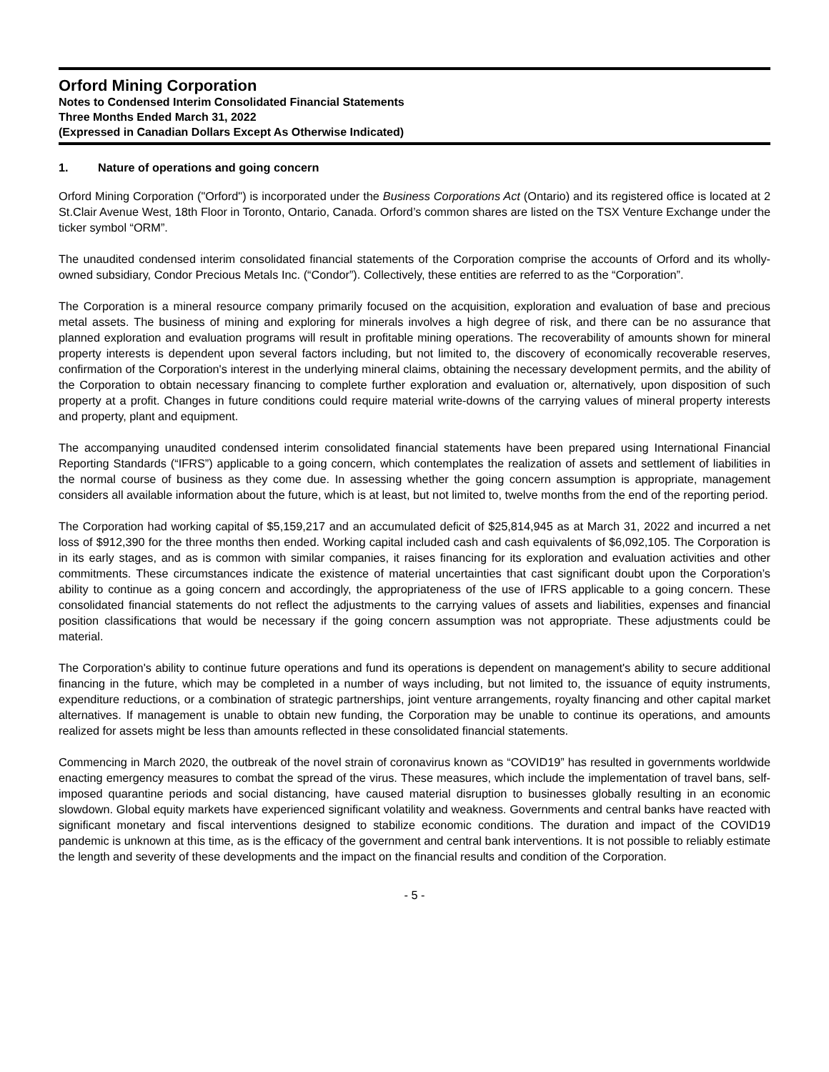Orford Mining Corporation
Notes to Condensed Interim Consolidated Financial Statements
Three Months Ended March 31, 2022
(Expressed in Canadian Dollars Except As Otherwise Indicated)
1. Nature of operations and going concern
Orford Mining Corporation ("Orford") is incorporated under the Business Corporations Act (Ontario) and its registered office is located at 2 St.Clair Avenue West, 18th Floor in Toronto, Ontario, Canada. Orford’s common shares are listed on the TSX Venture Exchange under the ticker symbol “ORM”.
The unaudited condensed interim consolidated financial statements of the Corporation comprise the accounts of Orford and its wholly-owned subsidiary, Condor Precious Metals Inc. (“Condor”). Collectively, these entities are referred to as the “Corporation”.
The Corporation is a mineral resource company primarily focused on the acquisition, exploration and evaluation of base and precious metal assets. The business of mining and exploring for minerals involves a high degree of risk, and there can be no assurance that planned exploration and evaluation programs will result in profitable mining operations. The recoverability of amounts shown for mineral property interests is dependent upon several factors including, but not limited to, the discovery of economically recoverable reserves, confirmation of the Corporation's interest in the underlying mineral claims, obtaining the necessary development permits, and the ability of the Corporation to obtain necessary financing to complete further exploration and evaluation or, alternatively, upon disposition of such property at a profit. Changes in future conditions could require material write-downs of the carrying values of mineral property interests and property, plant and equipment.
The accompanying unaudited condensed interim consolidated financial statements have been prepared using International Financial Reporting Standards (“IFRS”) applicable to a going concern, which contemplates the realization of assets and settlement of liabilities in the normal course of business as they come due. In assessing whether the going concern assumption is appropriate, management considers all available information about the future, which is at least, but not limited to, twelve months from the end of the reporting period.
The Corporation had working capital of $5,159,217 and an accumulated deficit of $25,814,945 as at March 31, 2022 and incurred a net loss of $912,390 for the three months then ended. Working capital included cash and cash equivalents of $6,092,105. The Corporation is in its early stages, and as is common with similar companies, it raises financing for its exploration and evaluation activities and other commitments. These circumstances indicate the existence of material uncertainties that cast significant doubt upon the Corporation’s ability to continue as a going concern and accordingly, the appropriateness of the use of IFRS applicable to a going concern. These consolidated financial statements do not reflect the adjustments to the carrying values of assets and liabilities, expenses and financial position classifications that would be necessary if the going concern assumption was not appropriate. These adjustments could be material.
The Corporation's ability to continue future operations and fund its operations is dependent on management's ability to secure additional financing in the future, which may be completed in a number of ways including, but not limited to, the issuance of equity instruments, expenditure reductions, or a combination of strategic partnerships, joint venture arrangements, royalty financing and other capital market alternatives. If management is unable to obtain new funding, the Corporation may be unable to continue its operations, and amounts realized for assets might be less than amounts reflected in these consolidated financial statements.
Commencing in March 2020, the outbreak of the novel strain of coronavirus known as “COVID19” has resulted in governments worldwide enacting emergency measures to combat the spread of the virus. These measures, which include the implementation of travel bans, self-imposed quarantine periods and social distancing, have caused material disruption to businesses globally resulting in an economic slowdown. Global equity markets have experienced significant volatility and weakness. Governments and central banks have reacted with significant monetary and fiscal interventions designed to stabilize economic conditions. The duration and impact of the COVID19 pandemic is unknown at this time, as is the efficacy of the government and central bank interventions. It is not possible to reliably estimate the length and severity of these developments and the impact on the financial results and condition of the Corporation.
- 5 -